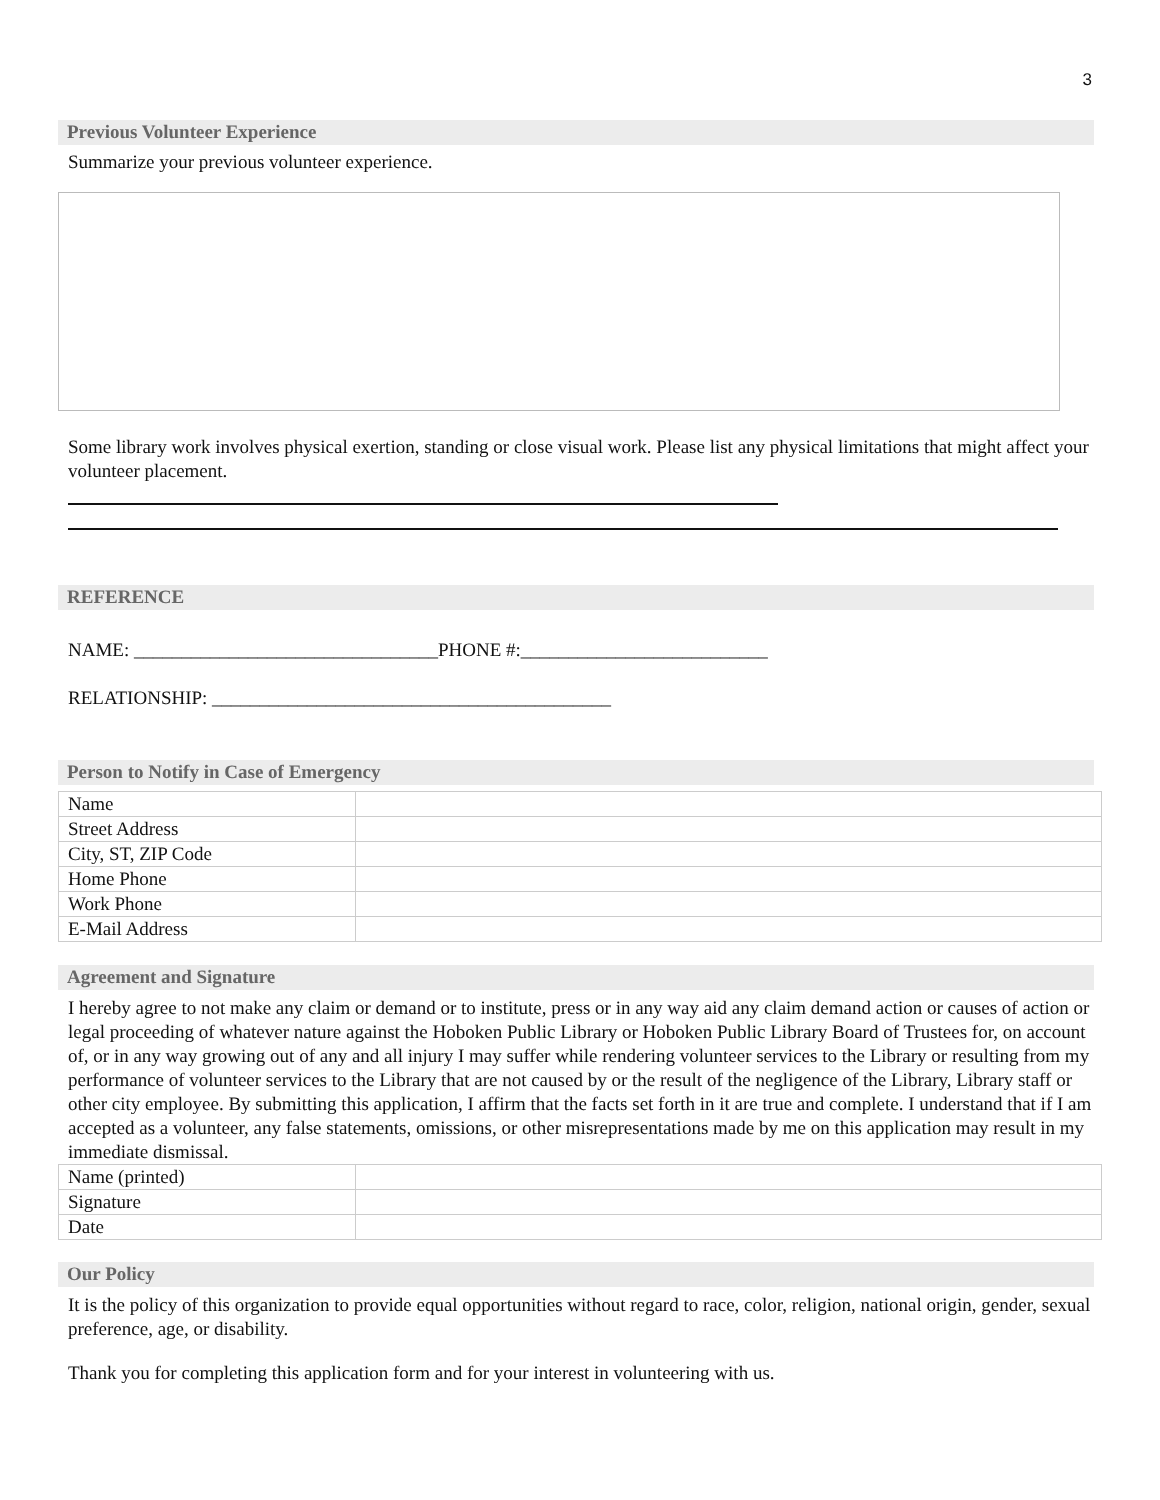3
Previous Volunteer Experience
Summarize your previous volunteer experience.
Some library work involves physical exertion, standing or close visual work. Please list any physical limitations that might affect your volunteer placement.
REFERENCE
NAME: ________________________________PHONE #:__________________________
RELATIONSHIP: __________________________________________
Person to Notify in Case of Emergency
| Name | |
| Street Address | |
| City, ST, ZIP Code | |
| Home Phone | |
| Work Phone | |
| E-Mail Address | |
Agreement and Signature
I hereby agree to not make any claim or demand or to institute, press or in any way aid any claim demand action or causes of action or legal proceeding of whatever nature against the Hoboken Public Library or Hoboken Public Library Board of Trustees for, on account of, or in any way growing out of any and all injury I may suffer while rendering volunteer services to the Library or resulting from my performance of volunteer services to the Library that are not caused by or the result of the negligence of the Library, Library staff or other city employee. By submitting this application, I affirm that the facts set forth in it are true and complete. I understand that if I am accepted as a volunteer, any false statements, omissions, or other misrepresentations made by me on this application may result in my immediate dismissal.
| Name (printed) | |
| Signature | |
| Date | |
Our Policy
It is the policy of this organization to provide equal opportunities without regard to race, color, religion, national origin, gender, sexual preference, age, or disability.
Thank you for completing this application form and for your interest in volunteering with us.